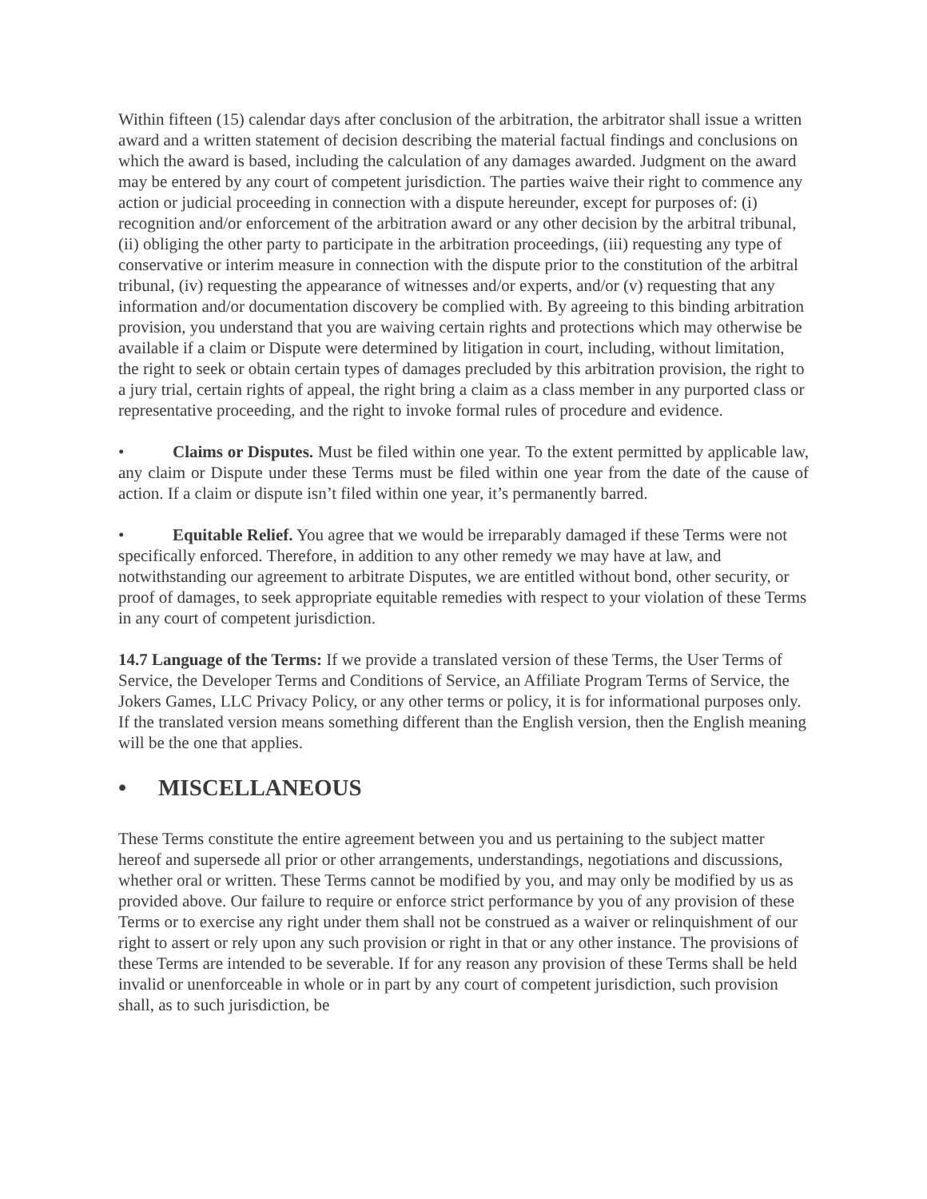Within fifteen (15) calendar days after conclusion of the arbitration, the arbitrator shall issue a written award and a written statement of decision describing the material factual findings and conclusions on which the award is based, including the calculation of any damages awarded. Judgment on the award may be entered by any court of competent jurisdiction. The parties waive their right to commence any action or judicial proceeding in connection with a dispute hereunder, except for purposes of: (i) recognition and/or enforcement of the arbitration award or any other decision by the arbitral tribunal, (ii) obliging the other party to participate in the arbitration proceedings, (iii) requesting any type of conservative or interim measure in connection with the dispute prior to the constitution of the arbitral tribunal, (iv) requesting the appearance of witnesses and/or experts, and/or (v) requesting that any information and/or documentation discovery be complied with. By agreeing to this binding arbitration provision, you understand that you are waiving certain rights and protections which may otherwise be available if a claim or Dispute were determined by litigation in court, including, without limitation, the right to seek or obtain certain types of damages precluded by this arbitration provision, the right to a jury trial, certain rights of appeal, the right bring a claim as a class member in any purported class or representative proceeding, and the right to invoke formal rules of procedure and evidence.
• Claims or Disputes. Must be filed within one year. To the extent permitted by applicable law, any claim or Dispute under these Terms must be filed within one year from the date of the cause of action. If a claim or dispute isn’t filed within one year, it’s permanently barred.
• Equitable Relief. You agree that we would be irreparably damaged if these Terms were not specifically enforced. Therefore, in addition to any other remedy we may have at law, and notwithstanding our agreement to arbitrate Disputes, we are entitled without bond, other security, or proof of damages, to seek appropriate equitable remedies with respect to your violation of these Terms in any court of competent jurisdiction.
14.7 Language of the Terms: If we provide a translated version of these Terms, the User Terms of Service, the Developer Terms and Conditions of Service, an Affiliate Program Terms of Service, the Jokers Games, LLC Privacy Policy, or any other terms or policy, it is for informational purposes only. If the translated version means something different than the English version, then the English meaning will be the one that applies.
• MISCELLANEOUS
These Terms constitute the entire agreement between you and us pertaining to the subject matter hereof and supersede all prior or other arrangements, understandings, negotiations and discussions, whether oral or written. These Terms cannot be modified by you, and may only be modified by us as provided above. Our failure to require or enforce strict performance by you of any provision of these Terms or to exercise any right under them shall not be construed as a waiver or relinquishment of our right to assert or rely upon any such provision or right in that or any other instance. The provisions of these Terms are intended to be severable. If for any reason any provision of these Terms shall be held invalid or unenforceable in whole or in part by any court of competent jurisdiction, such provision shall, as to such jurisdiction, be